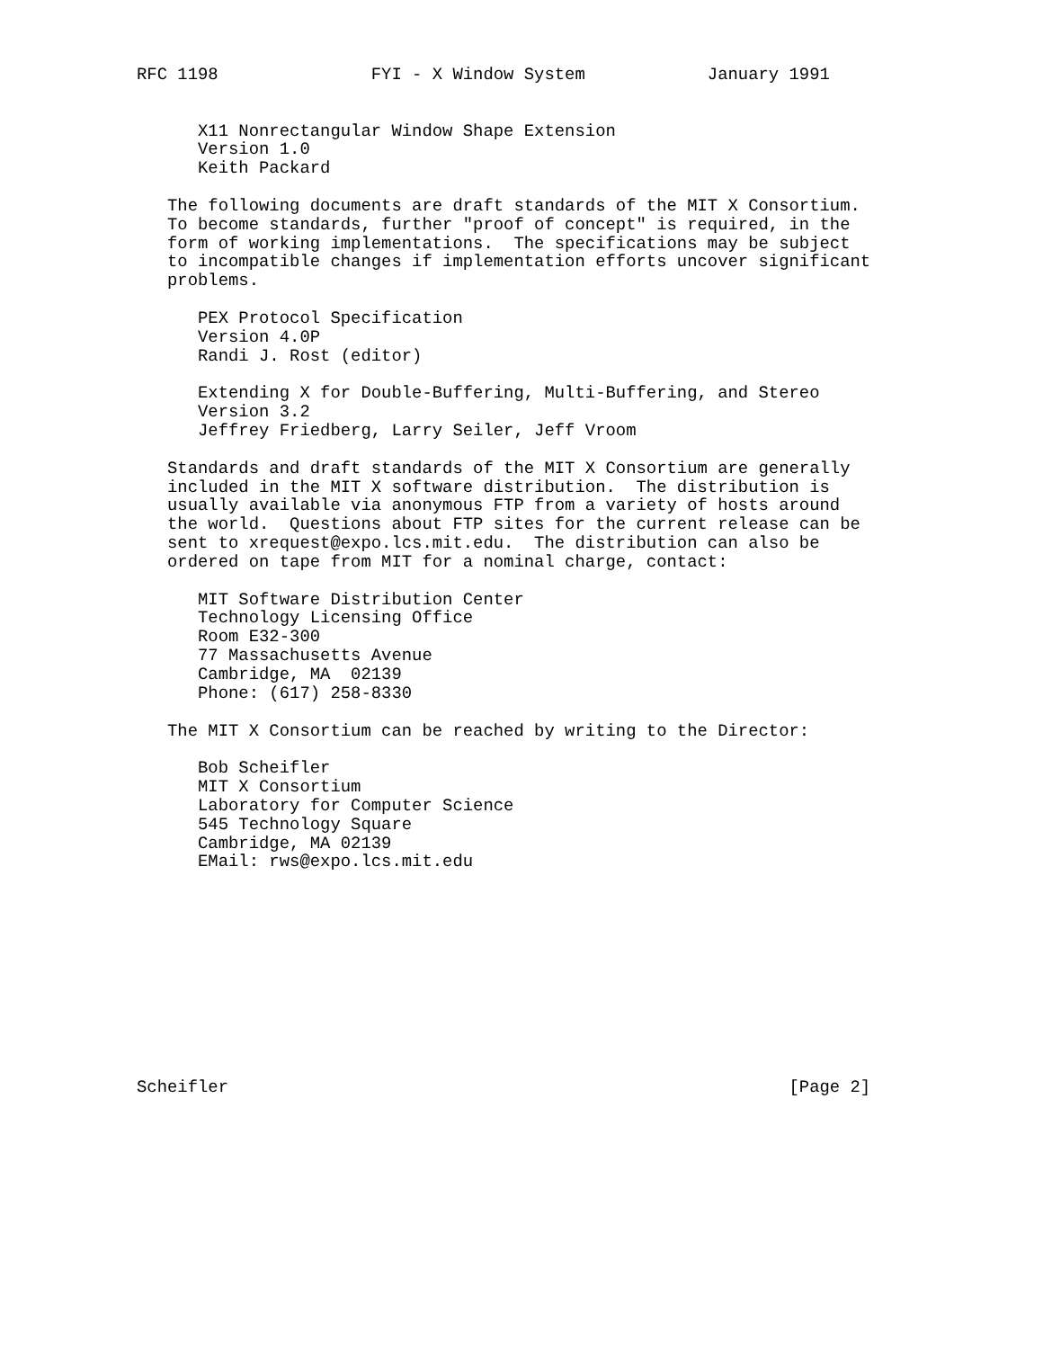RFC 1198               FYI - X Window System            January 1991


      X11 Nonrectangular Window Shape Extension
      Version 1.0
      Keith Packard

   The following documents are draft standards of the MIT X Consortium.
   To become standards, further "proof of concept" is required, in the
   form of working implementations.  The specifications may be subject
   to incompatible changes if implementation efforts uncover significant
   problems.

      PEX Protocol Specification
      Version 4.0P
      Randi J. Rost (editor)

      Extending X for Double-Buffering, Multi-Buffering, and Stereo
      Version 3.2
      Jeffrey Friedberg, Larry Seiler, Jeff Vroom

   Standards and draft standards of the MIT X Consortium are generally
   included in the MIT X software distribution.  The distribution is
   usually available via anonymous FTP from a variety of hosts around
   the world.  Questions about FTP sites for the current release can be
   sent to xrequest@expo.lcs.mit.edu.  The distribution can also be
   ordered on tape from MIT for a nominal charge, contact:

      MIT Software Distribution Center
      Technology Licensing Office
      Room E32-300
      77 Massachusetts Avenue
      Cambridge, MA  02139
      Phone: (617) 258-8330

   The MIT X Consortium can be reached by writing to the Director:

      Bob Scheifler
      MIT X Consortium
      Laboratory for Computer Science
      545 Technology Square
      Cambridge, MA 02139
      EMail: rws@expo.lcs.mit.edu











Scheifler                                                       [Page 2]